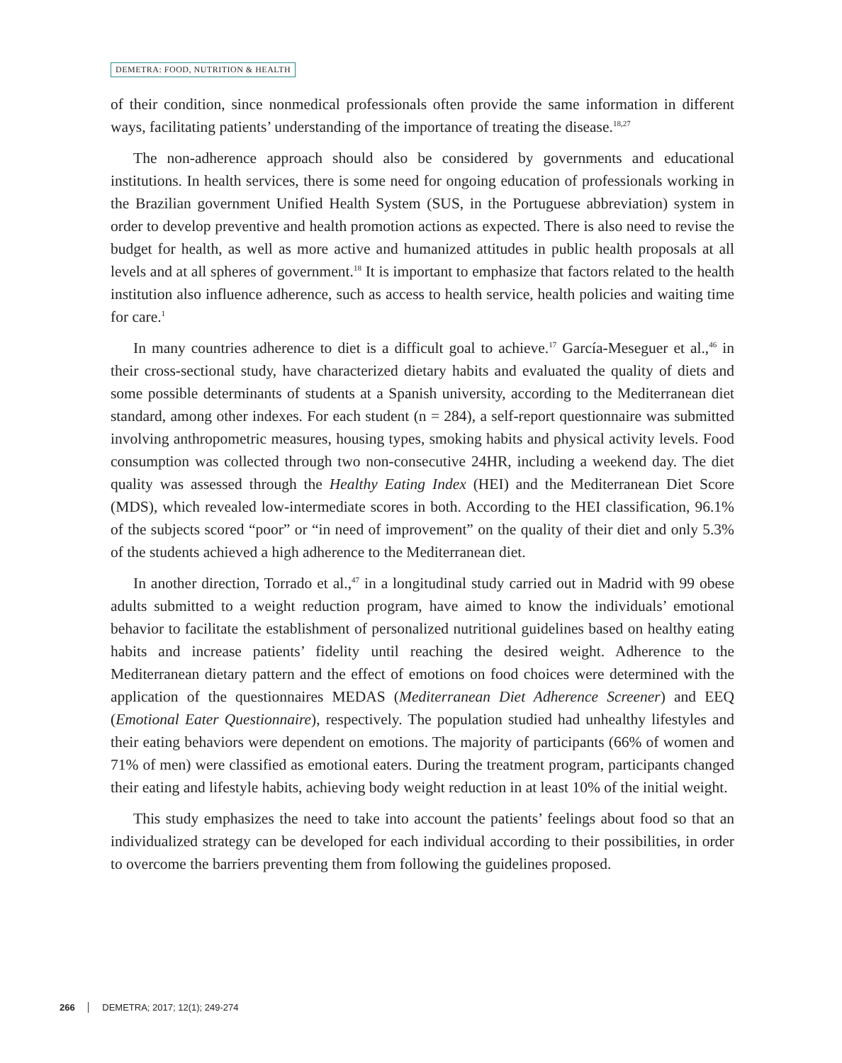DEMETRA: FOOD, NUTRITION & HEALTH
of their condition, since nonmedical professionals often provide the same information in different ways, facilitating patients’ understanding of the importance of treating the disease.<sup>18,27</sup>
The non-adherence approach should also be considered by governments and educational institutions. In health services, there is some need for ongoing education of professionals working in the Brazilian government Unified Health System (SUS, in the Portuguese abbreviation) system in order to develop preventive and health promotion actions as expected. There is also need to revise the budget for health, as well as more active and humanized attitudes in public health proposals at all levels and at all spheres of government.<sup>18</sup> It is important to emphasize that factors related to the health institution also influence adherence, such as access to health service, health policies and waiting time for care.<sup>1</sup>
In many countries adherence to diet is a difficult goal to achieve.<sup>17</sup> García-Meseguer et al.,<sup>46</sup> in their cross-sectional study, have characterized dietary habits and evaluated the quality of diets and some possible determinants of students at a Spanish university, according to the Mediterranean diet standard, among other indexes. For each student (n = 284), a self-report questionnaire was submitted involving anthropometric measures, housing types, smoking habits and physical activity levels. Food consumption was collected through two non-consecutive 24HR, including a weekend day. The diet quality was assessed through the Healthy Eating Index (HEI) and the Mediterranean Diet Score (MDS), which revealed low-intermediate scores in both. According to the HEI classification, 96.1% of the subjects scored “poor” or “in need of improvement” on the quality of their diet and only 5.3% of the students achieved a high adherence to the Mediterranean diet.
In another direction, Torrado et al.,<sup>47</sup> in a longitudinal study carried out in Madrid with 99 obese adults submitted to a weight reduction program, have aimed to know the individuals’ emotional behavior to facilitate the establishment of personalized nutritional guidelines based on healthy eating habits and increase patients’ fidelity until reaching the desired weight. Adherence to the Mediterranean dietary pattern and the effect of emotions on food choices were determined with the application of the questionnaires MEDAS (Mediterranean Diet Adherence Screener) and EEQ (Emotional Eater Questionnaire), respectively. The population studied had unhealthy lifestyles and their eating behaviors were dependent on emotions. The majority of participants (66% of women and 71% of men) were classified as emotional eaters. During the treatment program, participants changed their eating and lifestyle habits, achieving body weight reduction in at least 10% of the initial weight.
This study emphasizes the need to take into account the patients’ feelings about food so that an individualized strategy can be developed for each individual according to their possibilities, in order to overcome the barriers preventing them from following the guidelines proposed.
266 DEMETRA; 2017; 12(1); 249-274